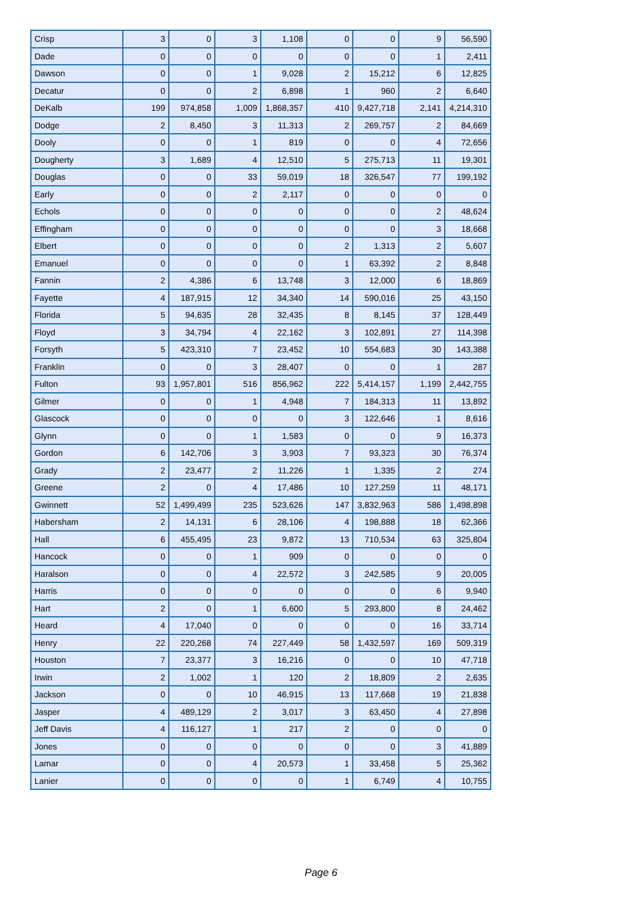| Crisp | 3 | 0 | 3 | 1,108 | 0 | 0 | 9 | 56,590 |
| Dade | 0 | 0 | 0 | 0 | 0 | 0 | 1 | 2,411 |
| Dawson | 0 | 0 | 1 | 9,028 | 2 | 15,212 | 6 | 12,825 |
| Decatur | 0 | 0 | 2 | 6,898 | 1 | 960 | 2 | 6,640 |
| DeKalb | 199 | 974,858 | 1,009 | 1,868,357 | 410 | 9,427,718 | 2,141 | 4,214,310 |
| Dodge | 2 | 8,450 | 3 | 11,313 | 2 | 269,757 | 2 | 84,669 |
| Dooly | 0 | 0 | 1 | 819 | 0 | 0 | 4 | 72,656 |
| Dougherty | 3 | 1,689 | 4 | 12,510 | 5 | 275,713 | 11 | 19,301 |
| Douglas | 0 | 0 | 33 | 59,019 | 18 | 326,547 | 77 | 199,192 |
| Early | 0 | 0 | 2 | 2,117 | 0 | 0 | 0 | 0 |
| Echols | 0 | 0 | 0 | 0 | 0 | 0 | 2 | 48,624 |
| Effingham | 0 | 0 | 0 | 0 | 0 | 0 | 3 | 18,668 |
| Elbert | 0 | 0 | 0 | 0 | 2 | 1,313 | 2 | 5,607 |
| Emanuel | 0 | 0 | 0 | 0 | 1 | 63,392 | 2 | 8,848 |
| Fannin | 2 | 4,386 | 6 | 13,748 | 3 | 12,000 | 6 | 18,869 |
| Fayette | 4 | 187,915 | 12 | 34,340 | 14 | 590,016 | 25 | 43,150 |
| Florida | 5 | 94,635 | 28 | 32,435 | 8 | 8,145 | 37 | 128,449 |
| Floyd | 3 | 34,794 | 4 | 22,162 | 3 | 102,891 | 27 | 114,398 |
| Forsyth | 5 | 423,310 | 7 | 23,452 | 10 | 554,683 | 30 | 143,388 |
| Franklin | 0 | 0 | 3 | 28,407 | 0 | 0 | 1 | 287 |
| Fulton | 93 | 1,957,801 | 516 | 856,962 | 222 | 5,414,157 | 1,199 | 2,442,755 |
| Gilmer | 0 | 0 | 1 | 4,948 | 7 | 184,313 | 11 | 13,892 |
| Glascock | 0 | 0 | 0 | 0 | 3 | 122,646 | 1 | 8,616 |
| Glynn | 0 | 0 | 1 | 1,583 | 0 | 0 | 9 | 16,373 |
| Gordon | 6 | 142,706 | 3 | 3,903 | 7 | 93,323 | 30 | 76,374 |
| Grady | 2 | 23,477 | 2 | 11,226 | 1 | 1,335 | 2 | 274 |
| Greene | 2 | 0 | 4 | 17,486 | 10 | 127,259 | 11 | 48,171 |
| Gwinnett | 52 | 1,499,499 | 235 | 523,626 | 147 | 3,832,963 | 586 | 1,498,898 |
| Habersham | 2 | 14,131 | 6 | 28,106 | 4 | 198,888 | 18 | 62,366 |
| Hall | 6 | 455,495 | 23 | 9,872 | 13 | 710,534 | 63 | 325,804 |
| Hancock | 0 | 0 | 1 | 909 | 0 | 0 | 0 | 0 |
| Haralson | 0 | 0 | 4 | 22,572 | 3 | 242,585 | 9 | 20,005 |
| Harris | 0 | 0 | 0 | 0 | 0 | 0 | 6 | 9,940 |
| Hart | 2 | 0 | 1 | 6,600 | 5 | 293,800 | 8 | 24,462 |
| Heard | 4 | 17,040 | 0 | 0 | 0 | 0 | 16 | 33,714 |
| Henry | 22 | 220,268 | 74 | 227,449 | 58 | 1,432,597 | 169 | 509,319 |
| Houston | 7 | 23,377 | 3 | 16,216 | 0 | 0 | 10 | 47,718 |
| Irwin | 2 | 1,002 | 1 | 120 | 2 | 18,809 | 2 | 2,635 |
| Jackson | 0 | 0 | 10 | 46,915 | 13 | 117,668 | 19 | 21,838 |
| Jasper | 4 | 489,129 | 2 | 3,017 | 3 | 63,450 | 4 | 27,898 |
| Jeff Davis | 4 | 116,127 | 1 | 217 | 2 | 0 | 0 | 0 |
| Jones | 0 | 0 | 0 | 0 | 0 | 0 | 3 | 41,889 |
| Lamar | 0 | 0 | 4 | 20,573 | 1 | 33,458 | 5 | 25,362 |
| Lanier | 0 | 0 | 0 | 0 | 1 | 6,749 | 4 | 10,755 |
Page 6